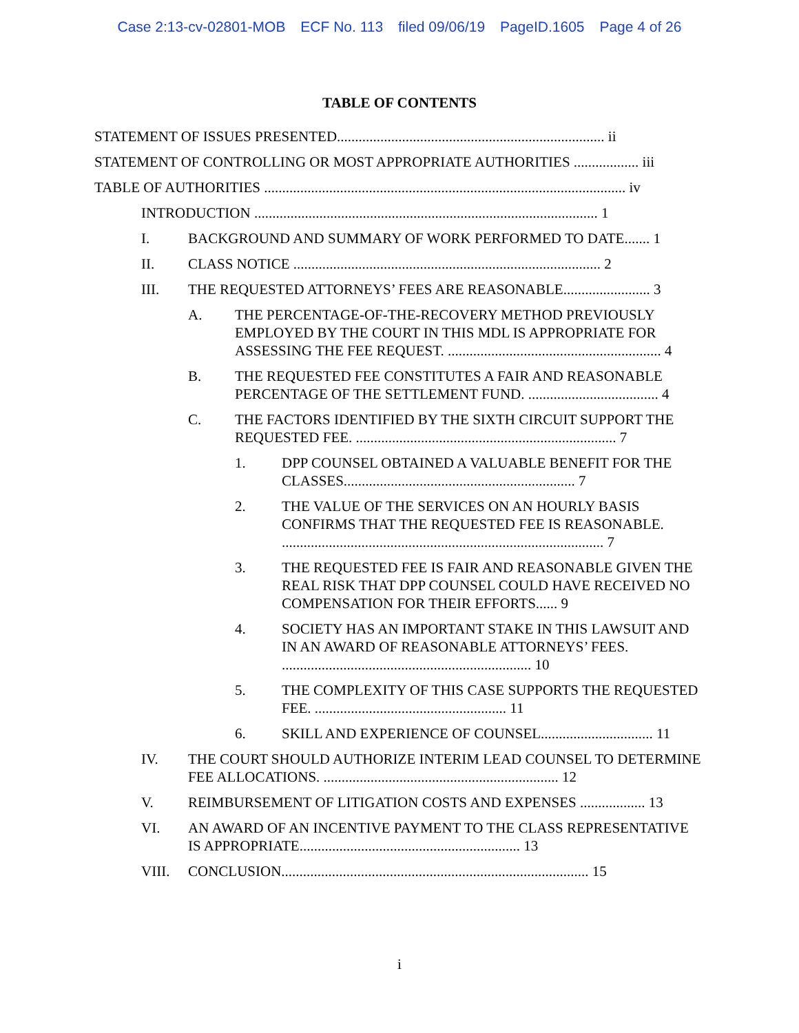Case 2:13-cv-02801-MOB ECF No. 113 filed 09/06/19 PageID.1605 Page 4 of 26
TABLE OF CONTENTS
STATEMENT OF ISSUES PRESENTED.......................................................................... ii
STATEMENT OF CONTROLLING OR MOST APPROPRIATE AUTHORITIES .................. iii
TABLE OF AUTHORITIES .................................................................................................... iv
INTRODUCTION ............................................................................................... 1
I. BACKGROUND AND SUMMARY OF WORK PERFORMED TO DATE....... 1
II. CLASS NOTICE ..................................................................................... 2
III. THE REQUESTED ATTORNEYS’ FEES ARE REASONABLE........................ 3
A. THE PERCENTAGE-OF-THE-RECOVERY METHOD PREVIOUSLY EMPLOYED BY THE COURT IN THIS MDL IS APPROPRIATE FOR ASSESSING THE FEE REQUEST. ........................................................... 4
B. THE REQUESTED FEE CONSTITUTES A FAIR AND REASONABLE PERCENTAGE OF THE SETTLEMENT FUND. .................................... 4
C. THE FACTORS IDENTIFIED BY THE SIXTH CIRCUIT SUPPORT THE REQUESTED FEE. ........................................................................ 7
1. DPP COUNSEL OBTAINED A VALUABLE BENEFIT FOR THE CLASSES................................................................ 7
2. THE VALUE OF THE SERVICES ON AN HOURLY BASIS CONFIRMS THAT THE REQUESTED FEE IS REASONABLE. ......................................................................................... 7
3. THE REQUESTED FEE IS FAIR AND REASONABLE GIVEN THE REAL RISK THAT DPP COUNSEL COULD HAVE RECEIVED NO COMPENSATION FOR THEIR EFFORTS...... 9
4. SOCIETY HAS AN IMPORTANT STAKE IN THIS LAWSUIT AND IN AN AWARD OF REASONABLE ATTORNEYS’ FEES. ..................................................................... 10
5. THE COMPLEXITY OF THIS CASE SUPPORTS THE REQUESTED FEE. ..................................................... 11
6. SKILL AND EXPERIENCE OF COUNSEL............................... 11
IV. THE COURT SHOULD AUTHORIZE INTERIM LEAD COUNSEL TO DETERMINE FEE ALLOCATIONS. ................................................................. 12
V. REIMBURSEMENT OF LITIGATION COSTS AND EXPENSES .................. 13
VI. AN AWARD OF AN INCENTIVE PAYMENT TO THE CLASS REPRESENTATIVE IS APPROPRIATE............................................................. 13
VIII. CONCLUSION..................................................................................... 15
i